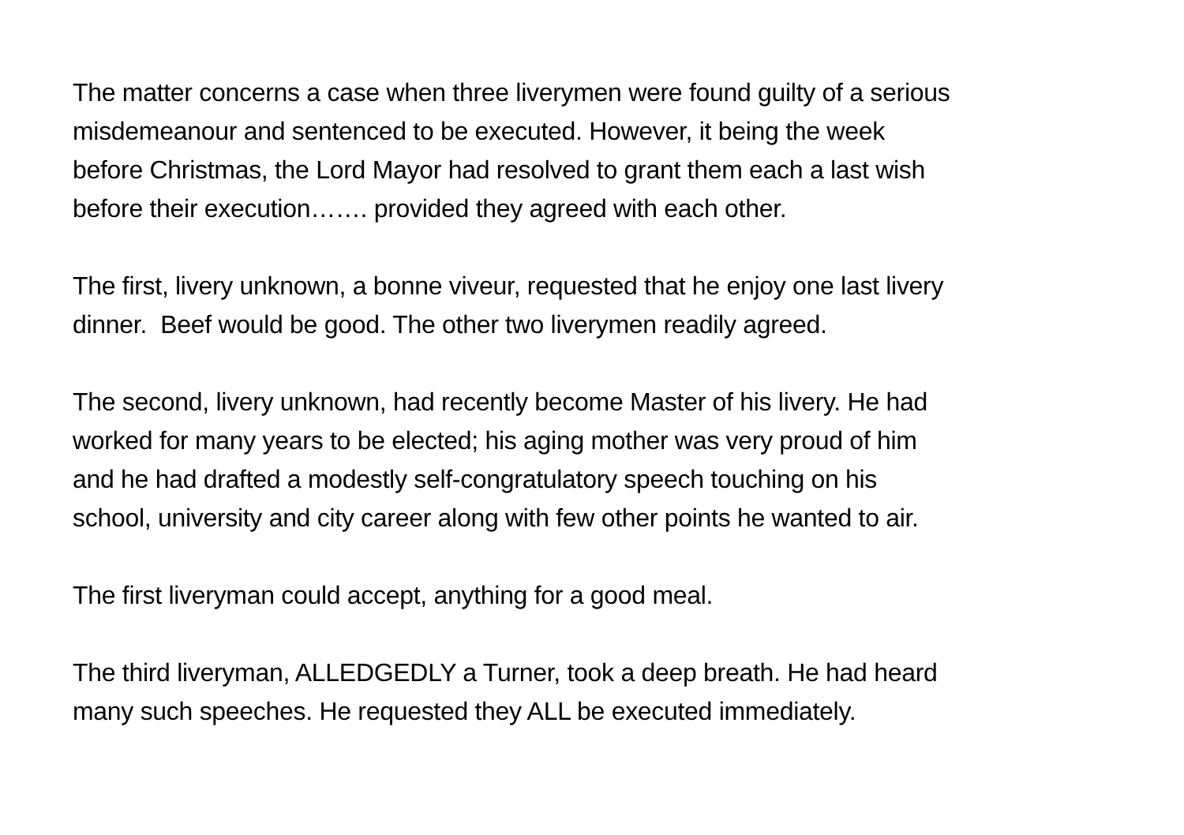The matter concerns a case when three liverymen were found guilty of a serious
misdemeanour and sentenced to be executed. However, it being the week
before Christmas, the Lord Mayor had resolved to grant them each a last wish
before their execution……. provided they agreed with each other.
The first, livery unknown, a bonne viveur, requested that he enjoy one last livery
dinner. Beef would be good. The other two liverymen readily agreed.
The second, livery unknown, had recently become Master of his livery. He had
worked for many years to be elected; his aging mother was very proud of him
and he had drafted a modestly self-congratulatory speech touching on his
school, university and city career along with few other points he wanted to air.
The first liveryman could accept, anything for a good meal.
The third liveryman, ALLEDGEDLY a Turner, took a deep breath. He had heard
many such speeches. He requested they ALL be executed immediately.